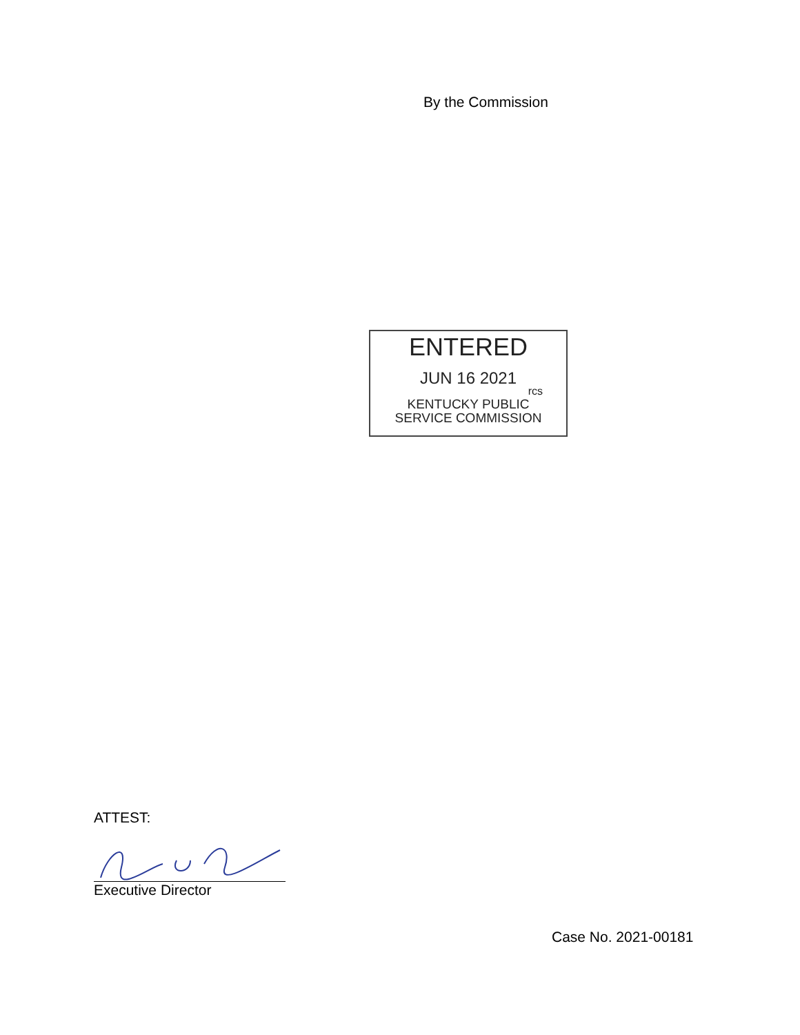By the Commission
ENTERED
JUN 16 2021
rcs
KENTUCKY PUBLIC
SERVICE COMMISSION
ATTEST:
Executive Director
Case No. 2021-00181